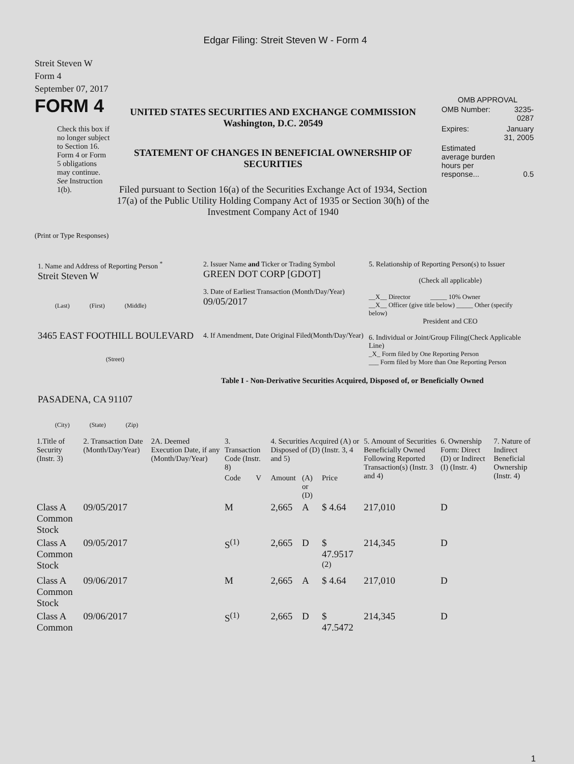Edgar Filing: Streit Steven W - Form 4
Streit Steven W
Form 4
September 07, 2017
FORM 4
Check this box if no longer subject to Section 16. Form 4 or Form 5 obligations may continue. See Instruction 1(b).
UNITED STATES SECURITIES AND EXCHANGE COMMISSION
Washington, D.C. 20549
STATEMENT OF CHANGES IN BENEFICIAL OWNERSHIP OF SECURITIES
Filed pursuant to Section 16(a) of the Securities Exchange Act of 1934, Section 17(a) of the Public Utility Holding Company Act of 1935 or Section 30(h) of the Investment Company Act of 1940
OMB APPROVAL
| OMB Number: | 3235-0287 |
| Expires: | January 31, 2005 |
| Estimated average burden hours per response... | 0.5 |
(Print or Type Responses)
1. Name and Address of Reporting Person <sup>*</sup>
Streit Steven W
(Last) (First) (Middle)
3465 EAST FOOTHILL BOULEVARD
(Street)
PASADENA, CA 91107
(City) (State) (Zip)
2. Issuer Name and Ticker or Trading Symbol
GREEN DOT CORP [GDOT]
3. Date of Earliest Transaction (Month/Day/Year)
09/05/2017
4. If Amendment, Date Original Filed(Month/Day/Year)
5. Relationship of Reporting Person(s) to Issuer
(Check all applicable)
__X__ Director _____ 10% Owner
__X__ Officer (give title below) _____ Other (specify below)
President and CEO
6. Individual or Joint/Group Filing(Check Applicable Line)
_X_ Form filed by One Reporting Person
___ Form filed by More than One Reporting Person
Table I - Non-Derivative Securities Acquired, Disposed of, or Beneficially Owned
| 1.Title of Security (Instr. 3) | 2. Transaction Date (Month/Day/Year) | 2A. Deemed Execution Date, if any (Month/Day/Year) | 3. Transaction Code (Instr. 8) | | 4. Securities Acquired (A) or Disposed of (D) (Instr. 3, 4 and 5) | | | 5. Amount of Securities Beneficially Owned Following Reported Transaction(s) (Instr. 3 and 4) | 6. Ownership Form: Direct (D) or Indirect (I) (Instr. 4) | 7. Nature of Indirect Beneficial Ownership (Instr. 4) |
| --- | --- | --- | --- | --- | --- | --- | --- | --- | --- | --- |
| | | | Code | V | Amount | (A) or (D) | Price | | | |
| Class A Common Stock | 09/05/2017 | | M | | 2,665 | A | $ 4.64 | 217,010 | D | |
| Class A Common Stock | 09/05/2017 | | S<sup>(1)</sup> | | 2,665 | D | $ 47.9517 <sup>(2)</sup> | 214,345 | D | |
| Class A Common Stock | 09/06/2017 | | M | | 2,665 | A | $ 4.64 | 217,010 | D | |
| Class A Common | 09/06/2017 | | S<sup>(1)</sup> | | 2,665 | D | $ 47.5472 | 214,345 | D | |
1